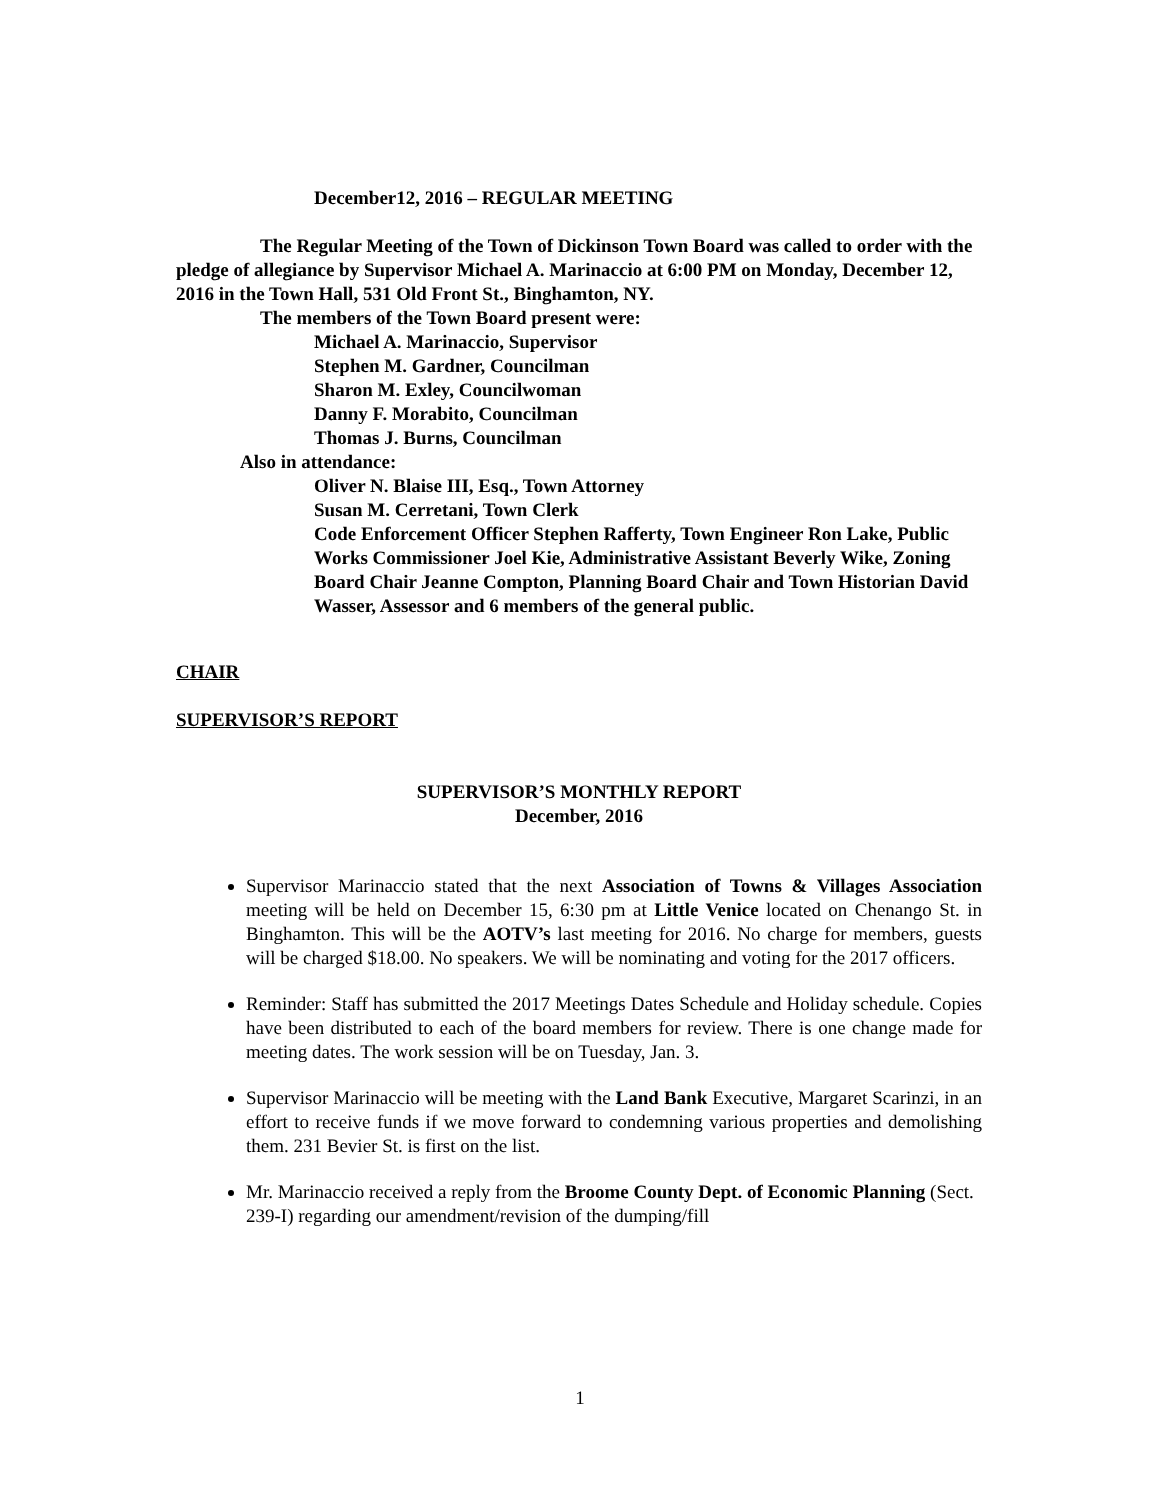December12, 2016 – REGULAR MEETING
The Regular Meeting of the Town of Dickinson Town Board was called to order with the pledge of allegiance by Supervisor Michael A. Marinaccio at 6:00 PM on Monday, December 12, 2016 in the Town Hall, 531 Old Front St., Binghamton, NY.
The members of the Town Board present were:
Michael A. Marinaccio, Supervisor
Stephen M. Gardner, Councilman
Sharon M. Exley, Councilwoman
Danny F. Morabito, Councilman
Thomas J. Burns, Councilman
Also in attendance:
Oliver N. Blaise III, Esq., Town Attorney
Susan M. Cerretani, Town Clerk
Code Enforcement Officer Stephen Rafferty, Town Engineer Ron Lake, Public Works Commissioner Joel Kie, Administrative Assistant Beverly Wike, Zoning Board Chair Jeanne Compton, Planning Board Chair and Town Historian David Wasser, Assessor and 6 members of the general public.
CHAIR
SUPERVISOR’S REPORT
SUPERVISOR’S MONTHLY REPORT
December, 2016
Supervisor Marinaccio stated that the next Association of Towns & Villages Association meeting will be held on December 15, 6:30 pm at Little Venice located on Chenango St. in Binghamton. This will be the AOTV’s last meeting for 2016. No charge for members, guests will be charged $18.00. No speakers. We will be nominating and voting for the 2017 officers.
Reminder: Staff has submitted the 2017 Meetings Dates Schedule and Holiday schedule. Copies have been distributed to each of the board members for review. There is one change made for meeting dates. The work session will be on Tuesday, Jan. 3.
Supervisor Marinaccio will be meeting with the Land Bank Executive, Margaret Scarinzi, in an effort to receive funds if we move forward to condemning various properties and demolishing them. 231 Bevier St. is first on the list.
Mr. Marinaccio received a reply from the Broome County Dept. of Economic Planning (Sect. 239-I) regarding our amendment/revision of the dumping/fill
1